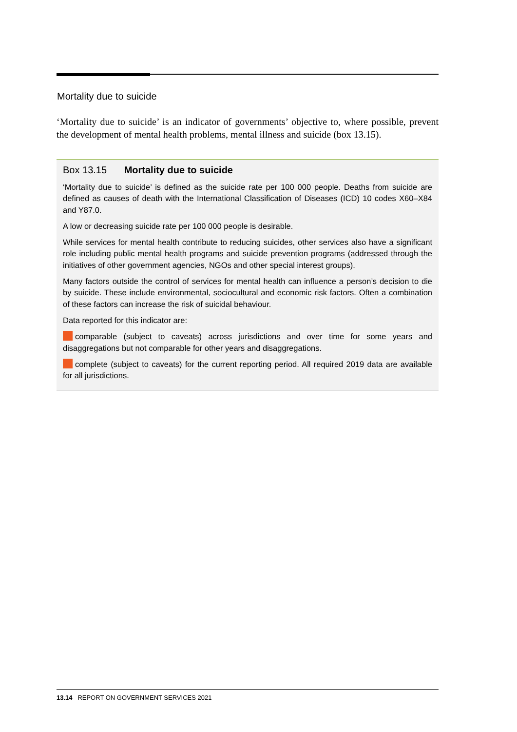Mortality due to suicide
‘Mortality due to suicide’ is an indicator of governments’ objective to, where possible, prevent the development of mental health problems, mental illness and suicide (box 13.15).
Box 13.15 Mortality due to suicide
‘Mortality due to suicide’ is defined as the suicide rate per 100 000 people. Deaths from suicide are defined as causes of death with the International Classification of Diseases (ICD) 10 codes X60–X84 and Y87.0.
A low or decreasing suicide rate per 100 000 people is desirable.
While services for mental health contribute to reducing suicides, other services also have a significant role including public mental health programs and suicide prevention programs (addressed through the initiatives of other government agencies, NGOs and other special interest groups).
Many factors outside the control of services for mental health can influence a person’s decision to die by suicide. These include environmental, sociocultural and economic risk factors. Often a combination of these factors can increase the risk of suicidal behaviour.
Data reported for this indicator are:
comparable (subject to caveats) across jurisdictions and over time for some years and disaggregations but not comparable for other years and disaggregations.
complete (subject to caveats) for the current reporting period. All required 2019 data are available for all jurisdictions.
13.14 REPORT ON GOVERNMENT SERVICES 2021